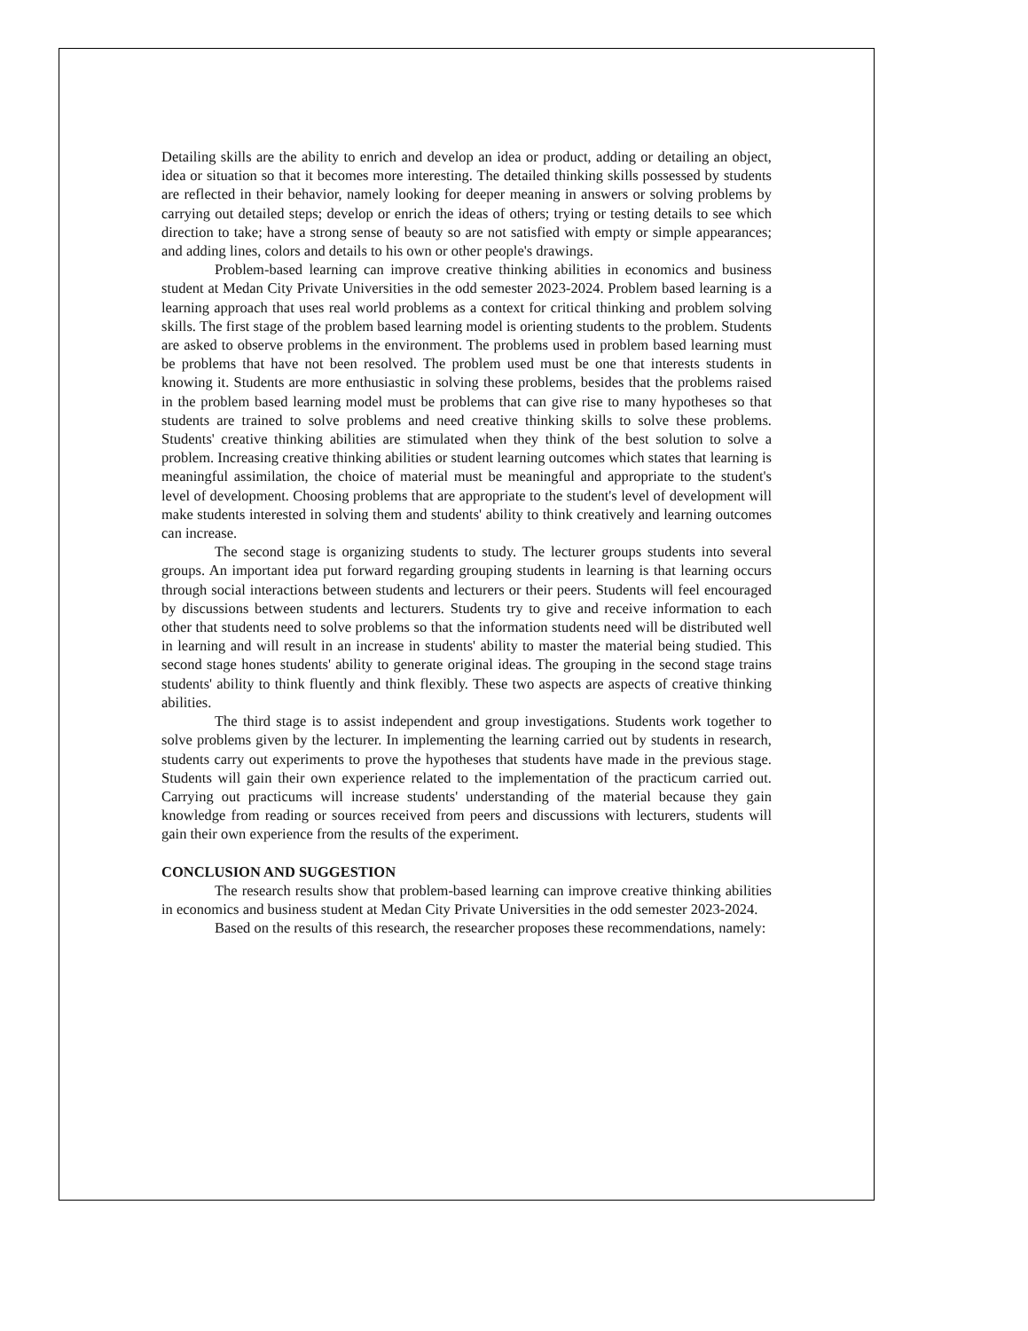Detailing skills are the ability to enrich and develop an idea or product, adding or detailing an object, idea or situation so that it becomes more interesting. The detailed thinking skills possessed by students are reflected in their behavior, namely looking for deeper meaning in answers or solving problems by carrying out detailed steps; develop or enrich the ideas of others; trying or testing details to see which direction to take; have a strong sense of beauty so are not satisfied with empty or simple appearances; and adding lines, colors and details to his own or other people's drawings.
Problem-based learning can improve creative thinking abilities in economics and business student at Medan City Private Universities in the odd semester 2023-2024. Problem based learning is a learning approach that uses real world problems as a context for critical thinking and problem solving skills. The first stage of the problem based learning model is orienting students to the problem. Students are asked to observe problems in the environment. The problems used in problem based learning must be problems that have not been resolved. The problem used must be one that interests students in knowing it. Students are more enthusiastic in solving these problems, besides that the problems raised in the problem based learning model must be problems that can give rise to many hypotheses so that students are trained to solve problems and need creative thinking skills to solve these problems. Students' creative thinking abilities are stimulated when they think of the best solution to solve a problem. Increasing creative thinking abilities or student learning outcomes which states that learning is meaningful assimilation, the choice of material must be meaningful and appropriate to the student's level of development. Choosing problems that are appropriate to the student's level of development will make students interested in solving them and students' ability to think creatively and learning outcomes can increase.
The second stage is organizing students to study. The lecturer groups students into several groups. An important idea put forward regarding grouping students in learning is that learning occurs through social interactions between students and lecturers or their peers. Students will feel encouraged by discussions between students and lecturers. Students try to give and receive information to each other that students need to solve problems so that the information students need will be distributed well in learning and will result in an increase in students' ability to master the material being studied. This second stage hones students' ability to generate original ideas. The grouping in the second stage trains students' ability to think fluently and think flexibly. These two aspects are aspects of creative thinking abilities.
The third stage is to assist independent and group investigations. Students work together to solve problems given by the lecturer. In implementing the learning carried out by students in research, students carry out experiments to prove the hypotheses that students have made in the previous stage. Students will gain their own experience related to the implementation of the practicum carried out. Carrying out practicums will increase students' understanding of the material because they gain knowledge from reading or sources received from peers and discussions with lecturers, students will gain their own experience from the results of the experiment.
CONCLUSION AND SUGGESTION
The research results show that problem-based learning can improve creative thinking abilities in economics and business student at Medan City Private Universities in the odd semester 2023-2024.
Based on the results of this research, the researcher proposes these recommendations, namely: